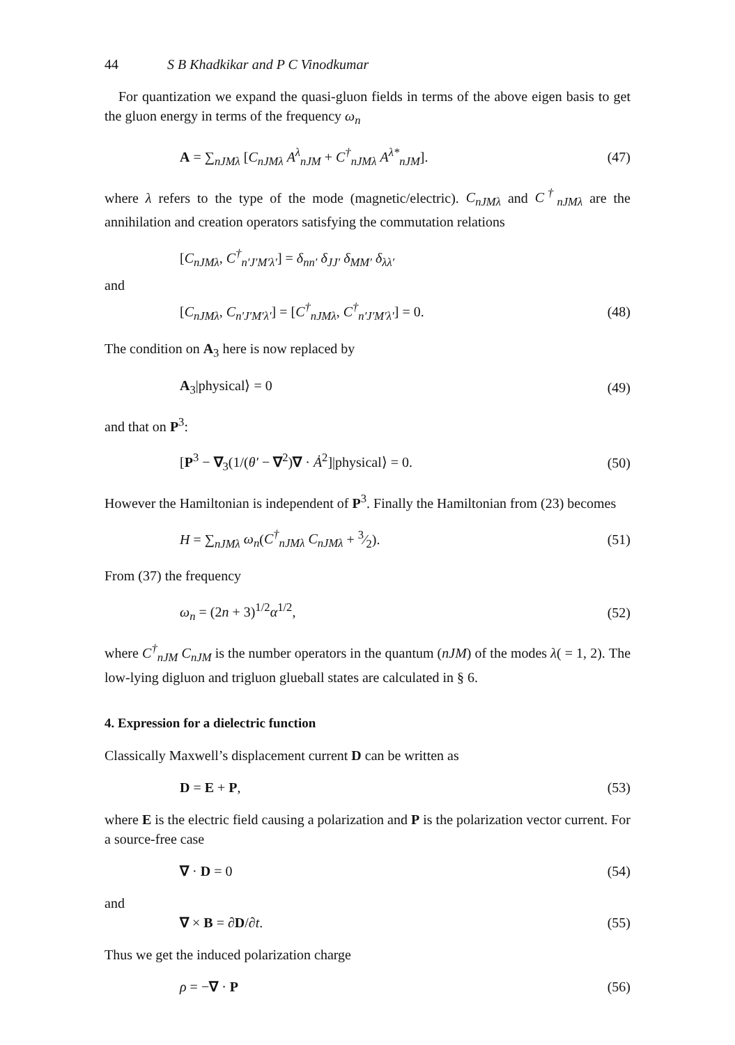44 S B Khadkikar and P C Vinodkumar
For quantization we expand the quasi-gluon fields in terms of the above eigen basis to get the gluon energy in terms of the frequency ω<sub>n</sub>
A = ∑<sub>nJMλ</sub> [C<sub>nJMλ</sub> A<sup>λ</sup><sub>nJM</sub> + C<sup>†</sup><sub>nJMλ</sub> A<sup>λ*</sup><sub>nJM</sub>].
(47)
where λ refers to the type of the mode (magnetic/electric). C<sub>nJMλ</sub> and C<sup>†</sup><sub>nJMλ</sub> are the annihilation and creation operators satisfying the commutation relations
[C<sub>nJMλ</sub>, C<sup>†</sup><sub>n′J′M′λ′</sub>] = δ<sub>nn′</sub> δ<sub>JJ′</sub> δ<sub>MM′</sub> δ<sub>λλ′</sub>
and
[C<sub>nJMλ</sub>, C<sub>n′J′M′λ′</sub>] = [C<sup>†</sup><sub>nJMλ</sub>, C<sup>†</sup><sub>n′J′M′λ′</sub>] = 0.
(48)
The condition on A<sub>3</sub> here is now replaced by
A<sub>3</sub>|physical⟩ = 0 (49)
and that on P<sup>3</sup>:
[P<sup>3</sup> − ∇<sub>3</sub>(1/(θ′ − ∇<sup>2</sup>)∇ · Ȧ<sup>2</sup>]|physical⟩ = 0.
(50)
However the Hamiltonian is independent of P<sup>3</sup>. Finally the Hamiltonian from (23) becomes
H = ∑<sub>nJMλ</sub> ω<sub>n</sub>(C<sup>†</sup><sub>nJMλ</sub> C<sub>nJMλ</sub> + 3⁄2).
(51)
From (37) the frequency
ω<sub>n</sub> = (2n + 3)<sup>1/2</sup>α<sup>1/2</sup>, (52)
where C<sup>†</sup><sub>nJM</sub> C<sub>nJM</sub> is the number operators in the quantum (nJM) of the modes λ( = 1, 2). The low-lying digluon and trigluon glueball states are calculated in § 6.
4. Expression for a dielectric function
Classically Maxwell’s displacement current D can be written as
D = E + P, (53)
where E is the electric field causing a polarization and P is the polarization vector current. For a source-free case
∇ · D = 0 (54)
and
∇ × B = ∂D/∂t. (55)
Thus we get the induced polarization charge
ρ = −∇ · P (56)